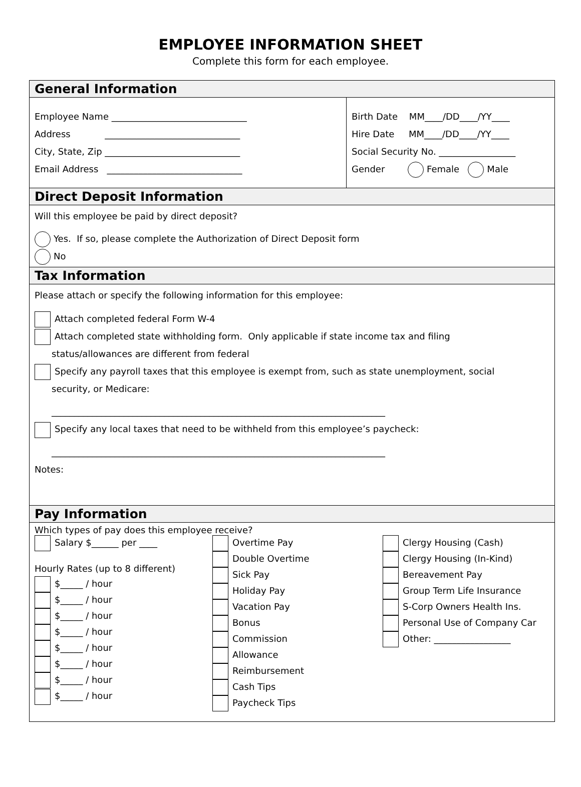EMPLOYEE INFORMATION SHEET
Complete this form for each employee.
General Information
Employee Name ______________________________
Address ______________________________
City, State, Zip ______________________________
Email Address ______________________________
Birth Date MM____/DD____/YY____
Hire Date MM____/DD____/YY____
Social Security No. _________________
Gender Female Male
Direct Deposit Information
Will this employee be paid by direct deposit?
Yes. If so, please complete the Authorization of Direct Deposit form
No
Tax Information
Please attach or specify the following information for this employee:
Attach completed federal Form W-4
Attach completed state withholding form. Only applicable if state income tax and filing
status/allowances are different from federal
Specify any payroll taxes that this employee is exempt from, such as state unemployment, social
security, or Medicare:
__________________________________________________________________________
Specify any local taxes that need to be withheld from this employee’s paycheck:
__________________________________________________________________________
Notes:
Pay Information
Which types of pay does this employee receive?
Salary $______ per ____
Hourly Rates (up to 8 different)
$_____ / hour
$_____ / hour
$_____ / hour
$_____ / hour
$_____ / hour
$_____ / hour
$_____ / hour
$_____ / hour
Overtime Pay
Double Overtime
Sick Pay
Holiday Pay
Vacation Pay
Bonus
Commission
Allowance
Reimbursement
Cash Tips
Paycheck Tips
Clergy Housing (Cash)
Clergy Housing (In-Kind)
Bereavement Pay
Group Term Life Insurance
S-Corp Owners Health Ins.
Personal Use of Company Car
Other: _________________